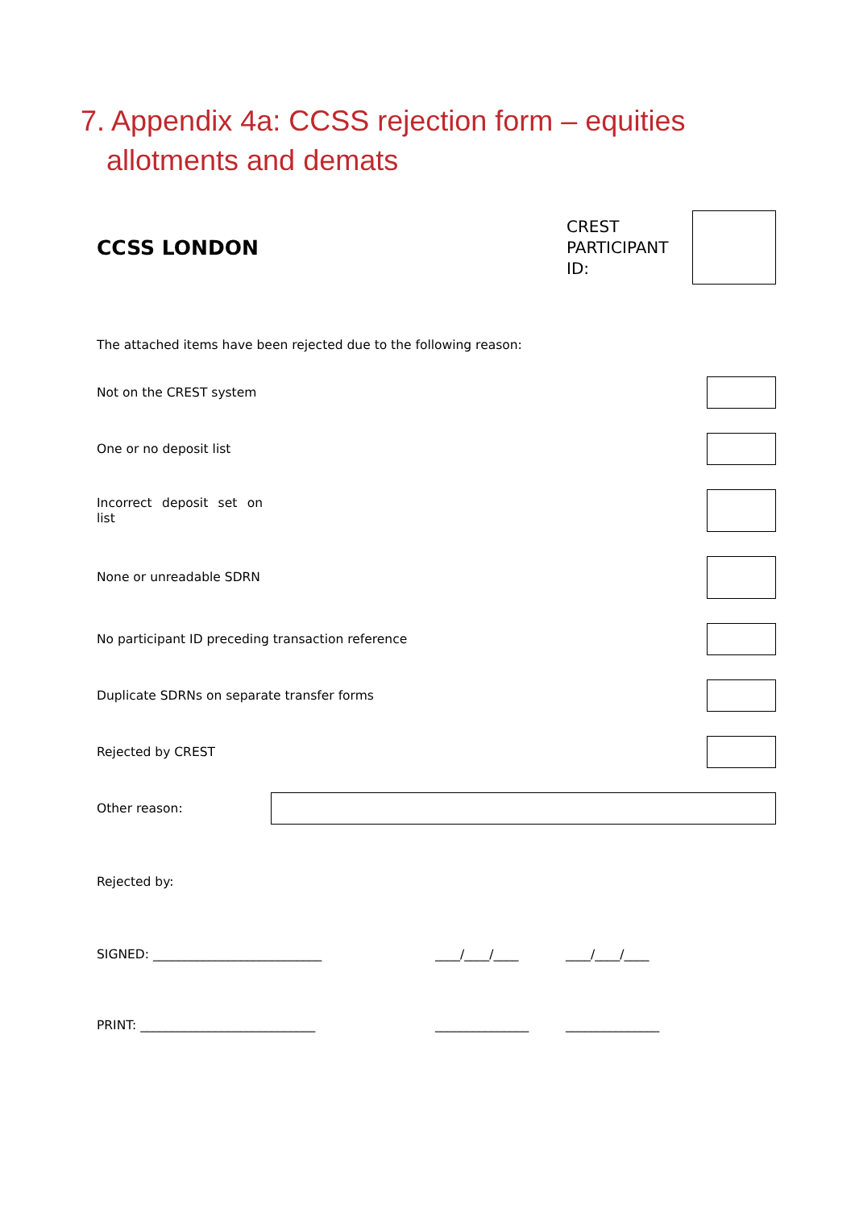7. Appendix 4a: CCSS rejection form – equities allotments and demats
CCSS LONDON
CREST PARTICIPANT ID:
The attached items have been rejected due to the following reason:
Not on the CREST system
One or no deposit list
Incorrect deposit set on list
None or unreadable SDRN
No participant ID preceding transaction reference
Duplicate SDRNs on separate transfer forms
Rejected by CREST
Other reason:
Rejected by:
SIGNED: ___________________________ ____/____/____ ____/____/____
PRINT: ____________________________ _______________ _______________